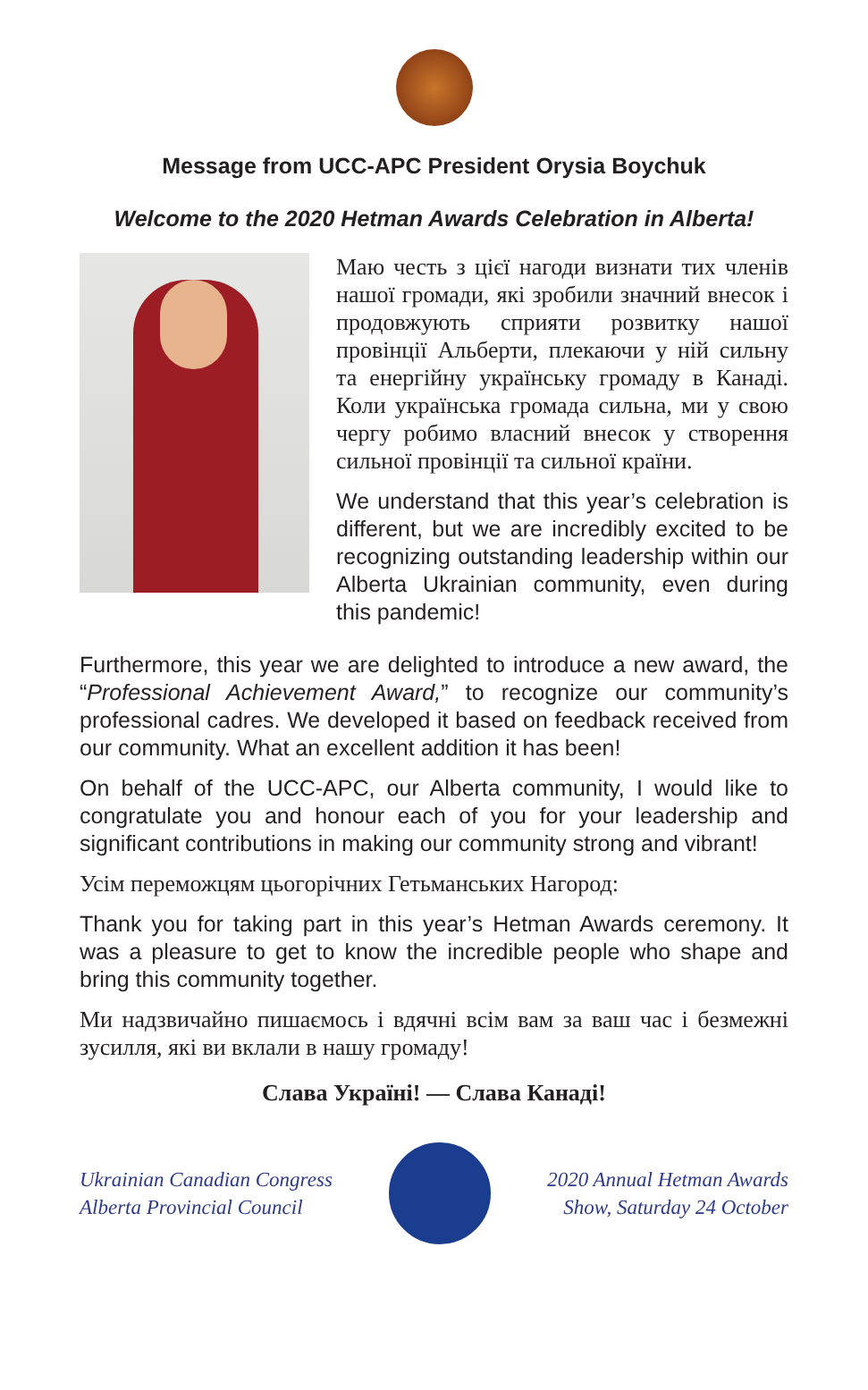Message from UCC-APC President Orysia Boychuk
Welcome to the 2020 Hetman Awards Celebration in Alberta!
Маю честь з цієї нагоди визнати тих членів нашої громади, які зробили значний внесок і продовжують сприяти розвитку нашої провінції Альберти, плекаючи у ній сильну та енергійну українську громаду в Канаді. Коли українська громада сильна, ми у свою чергу робимо власний внесок у створення сильної провінції та сильної країни.
We understand that this year’s celebration is different, but we are incredibly excited to be recognizing outstanding leadership within our Alberta Ukrainian community, even during this pandemic!
Furthermore, this year we are delighted to introduce a new award, the “Professional Achievement Award,” to recognize our community’s professional cadres. We developed it based on feedback received from our community. What an excellent addition it has been!
On behalf of the UCC-APC, our Alberta community, I would like to congratulate you and honour each of you for your leadership and significant contributions in making our community strong and vibrant!
Усім переможцям цьогорічних Гетьманських Нагород:
Thank you for taking part in this year’s Hetman Awards ceremony. It was a pleasure to get to know the incredible people who shape and bring this community together.
Ми надзвичайно пишаємось і вдячні всім вам за ваш час і безмежні зусилля, які ви вклали в нашу громаду!
Слава Україні! — Слава Канаді!
Ukrainian Canadian Congress
Alberta Provincial Council
2020 Annual Hetman Awards
Show, Saturday 24 October